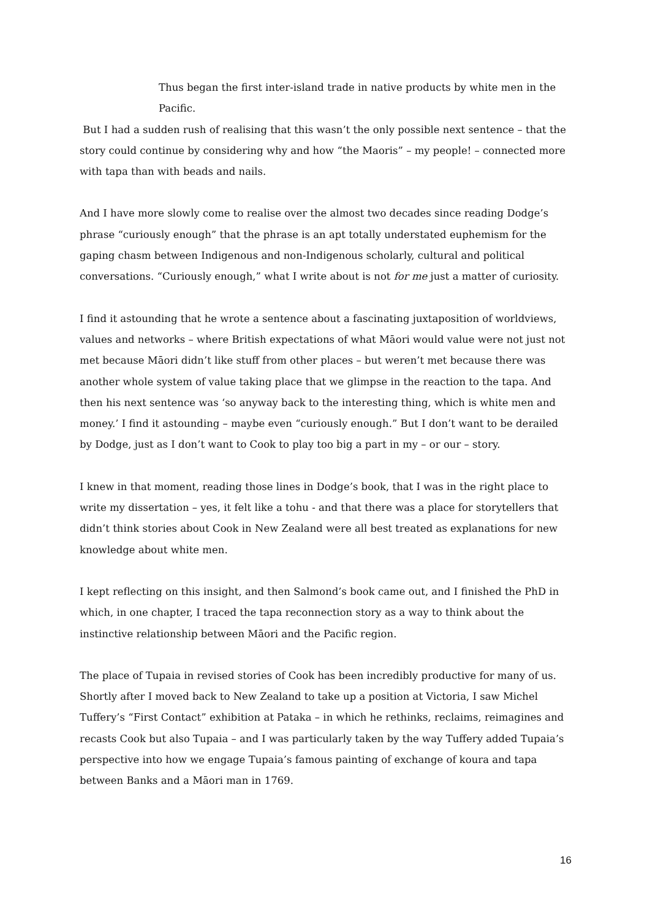Thus began the first inter-island trade in native products by white men in the Pacific.
But I had a sudden rush of realising that this wasn’t the only possible next sentence – that the story could continue by considering why and how “the Maoris” – my people! – connected more with tapa than with beads and nails.
And I have more slowly come to realise over the almost two decades since reading Dodge’s phrase “curiously enough” that the phrase is an apt totally understated euphemism for the gaping chasm between Indigenous and non-Indigenous scholarly, cultural and political conversations. “Curiously enough,” what I write about is not for me just a matter of curiosity.
I find it astounding that he wrote a sentence about a fascinating juxtaposition of worldviews, values and networks – where British expectations of what Māori would value were not just not met because Māori didn’t like stuff from other places – but weren’t met because there was another whole system of value taking place that we glimpse in the reaction to the tapa. And then his next sentence was ‘so anyway back to the interesting thing, which is white men and money.’ I find it astounding – maybe even “curiously enough.” But I don’t want to be derailed by Dodge, just as I don’t want to Cook to play too big a part in my – or our – story.
I knew in that moment, reading those lines in Dodge’s book, that I was in the right place to write my dissertation – yes, it felt like a tohu - and that there was a place for storytellers that didn’t think stories about Cook in New Zealand were all best treated as explanations for new knowledge about white men.
I kept reflecting on this insight, and then Salmond’s book came out, and I finished the PhD in which, in one chapter, I traced the tapa reconnection story as a way to think about the instinctive relationship between Māori and the Pacific region.
The place of Tupaia in revised stories of Cook has been incredibly productive for many of us. Shortly after I moved back to New Zealand to take up a position at Victoria, I saw Michel Tuffery’s “First Contact” exhibition at Pataka – in which he rethinks, reclaims, reimagines and recasts Cook but also Tupaia – and I was particularly taken by the way Tuffery added Tupaia’s perspective into how we engage Tupaia’s famous painting of exchange of koura and tapa between Banks and a Māori man in 1769.
16